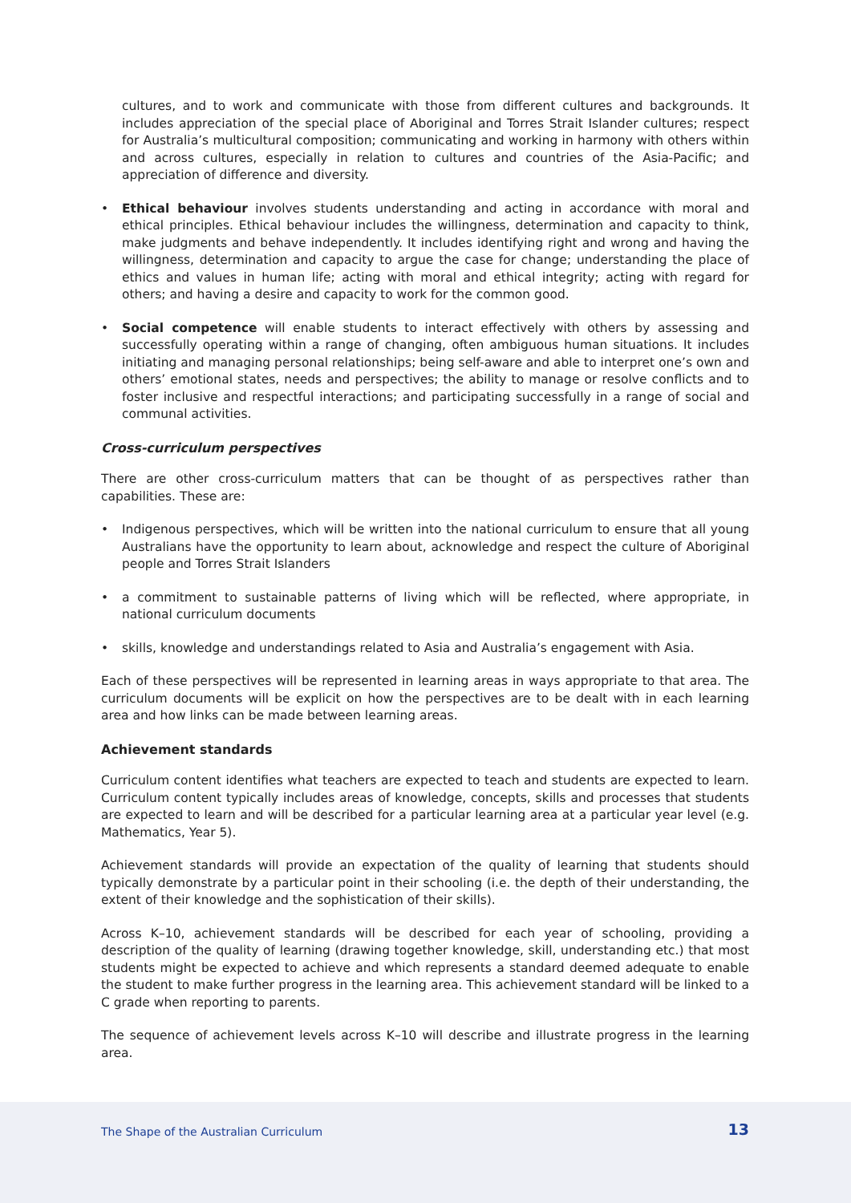cultures, and to work and communicate with those from different cultures and backgrounds. It includes appreciation of the special place of Aboriginal and Torres Strait Islander cultures; respect for Australia’s multicultural composition; communicating and working in harmony with others within and across cultures, especially in relation to cultures and countries of the Asia-Pacific; and appreciation of difference and diversity.
• Ethical behaviour involves students understanding and acting in accordance with moral and ethical principles. Ethical behaviour includes the willingness, determination and capacity to think, make judgments and behave independently. It includes identifying right and wrong and having the willingness, determination and capacity to argue the case for change; understanding the place of ethics and values in human life; acting with moral and ethical integrity; acting with regard for others; and having a desire and capacity to work for the common good.
• Social competence will enable students to interact effectively with others by assessing and successfully operating within a range of changing, often ambiguous human situations. It includes initiating and managing personal relationships; being self-aware and able to interpret one’s own and others’ emotional states, needs and perspectives; the ability to manage or resolve conflicts and to foster inclusive and respectful interactions; and participating successfully in a range of social and communal activities.
Cross-curriculum perspectives
There are other cross-curriculum matters that can be thought of as perspectives rather than capabilities. These are:
• Indigenous perspectives, which will be written into the national curriculum to ensure that all young Australians have the opportunity to learn about, acknowledge and respect the culture of Aboriginal people and Torres Strait Islanders
• a commitment to sustainable patterns of living which will be reflected, where appropriate, in national curriculum documents
• skills, knowledge and understandings related to Asia and Australia’s engagement with Asia.
Each of these perspectives will be represented in learning areas in ways appropriate to that area. The curriculum documents will be explicit on how the perspectives are to be dealt with in each learning area and how links can be made between learning areas.
Achievement standards
Curriculum content identifies what teachers are expected to teach and students are expected to learn. Curriculum content typically includes areas of knowledge, concepts, skills and processes that students are expected to learn and will be described for a particular learning area at a particular year level (e.g. Mathematics, Year 5).
Achievement standards will provide an expectation of the quality of learning that students should typically demonstrate by a particular point in their schooling (i.e. the depth of their understanding, the extent of their knowledge and the sophistication of their skills).
Across K–10, achievement standards will be described for each year of schooling, providing a description of the quality of learning (drawing together knowledge, skill, understanding etc.) that most students might be expected to achieve and which represents a standard deemed adequate to enable the student to make further progress in the learning area. This achievement standard will be linked to a C grade when reporting to parents.
The sequence of achievement levels across K–10 will describe and illustrate progress in the learning area.
The Shape of the Australian Curriculum 13